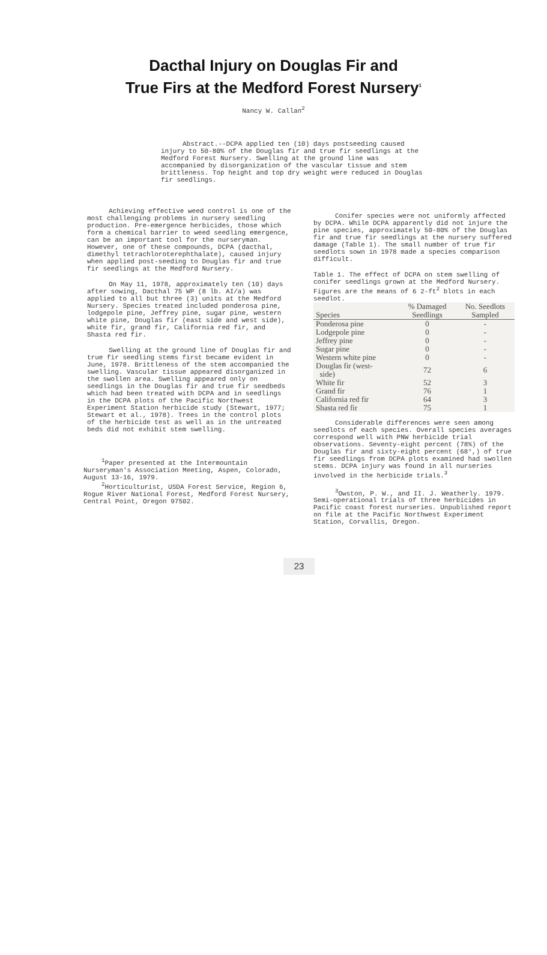Dacthal Injury on Douglas Fir and
True Firs at the Medford Forest Nursery<sup>1</sup>
Nancy W. Callan<sup>2</sup>
Abstract.--DCPA applied ten (10) days postseeding caused injury to 50-80% of the Douglas fir and true fir seedlings at the Medford Forest Nursery. Swelling at the ground line was accompanied by disorganization of the vascular tissue and stem brittleness. Top height and top dry weight were reduced in Douglas fir seedlings.
Achieving effective weed control is one of the most challenging problems in nursery seedling production. Pre-emergence herbicides, those which form a chemical barrier to weed seedling emergence, can be an important tool for the nurseryman. However, one of these compounds, DCPA (dacthal, dimethyl tetrachloroterephthalate), caused injury when applied post-seeding to Douglas fir and true fir seedlings at the Medford Nursery.
On May 11, 1978, approximately ten (10) days after sowing, Dacthal 75 WP (8 lb. AI/a) was applied to all but three (3) units at the Medford Nursery. Species treated included ponderosa pine, lodgepole pine, Jeffrey pine, sugar pine, western white pine, Douglas fir (east side and west side), white fir, grand fir, California red fir, and Shasta red fir.
Swelling at the ground line of Douglas fir and true fir seedling stems first became evident in June, 1978. Brittleness of the stem accompanied the swelling. Vascular tissue appeared disorganized in the swollen area. Swelling appeared only on seedlings in the Douglas fir and true fir seedbeds which had been treated with DCPA and in seedlings in the DCPA plots of the Pacific Northwest Experiment Station herbicide study (Stewart, 1977; Stewart et al., 1978). Trees in the control plots of the herbicide test as well as in the untreated beds did not exhibit stem swelling.
<sup>1</sup> Paper presented at the Intermountain Nurseryman's Association Meeting, Aspen, Colorado, August 13-16, 1979.
<sup>2</sup> Horticulturist, USDA Forest Service, Region 6, Rogue River National Forest, Medford Forest Nursery, Central Point, Oregon 97502.
Conifer species were not uniformly affected by DCPA. While DCPA apparently did not injure the pine species, approximately 50-80% of the Douglas fir and true fir seedlings at the nursery suffered damage (Table 1). The small number of true fir seedlots sown in 1978 made a species comparison difficult.
Table 1. The effect of DCPA on stem swelling of conifer seedlings grown at the Medford Nursery. Figures are the means of 6 2-ft<sup>2</sup> blots in each seedlot.
| Species | % Damaged Seedlings | No. Seedlots Sampled |
| --- | --- | --- |
| Ponderosa pine | 0 | - |
| Lodgepole pine | 0 | - |
| Jeffrey pine | 0 | - |
| Sugar pine | 0 | - |
| Western white pine | 0 | - |
| Douglas fir (west- side) | 72 | 6 |
| White fir | 52 | 3 |
| Grand fir | 76 | 1 |
| California red fir | 64 | 3 |
| Shasta red fir | 75 | 1 |
Considerable differences were seen among seedlots of each species. Overall species averages correspond well with PNW herbicide trial observations. Seventy-eight percent (78%) of the Douglas fir and sixty-eight percent (68°,) of true fir seedlings from DCPA plots examined had swollen stems. DCPA injury was found in all nurseries involved in the herbicide trials.<sup>3</sup>
<sup>3</sup> Owston, P. W., and II. J. Weatherly. 1979. Semi-operational trials of three herbicides in Pacific coast forest nurseries. Unpublished report on file at the Pacific Northwest Experiment Station, Corvallis, Oregon.
23